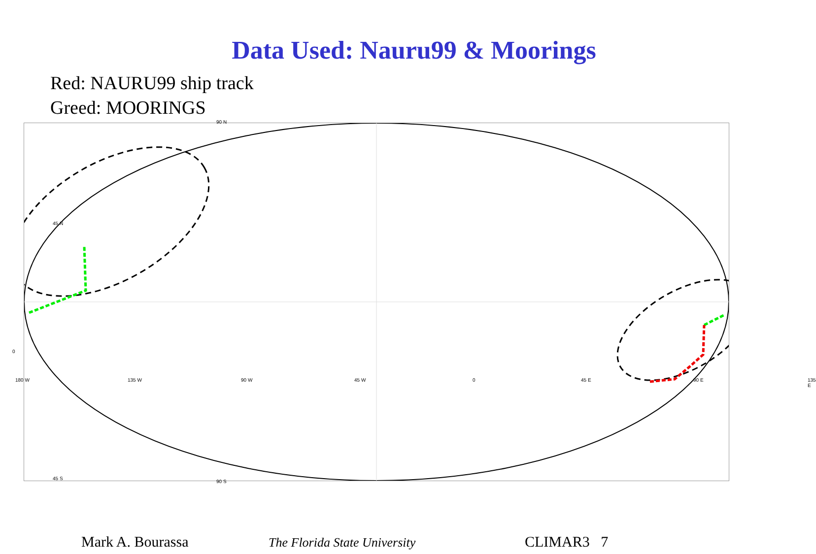Data Used: Nauru99 & Moorings
Red: NAURU99 ship track
Greed: MOORINGS
90 N
45 N
0
180 W 135 W 90 W 45 W 0 45 E 90 E 135 E
45 S
90 S
Mark A. Bourassa
The Florida State University
CLIMAR3 7